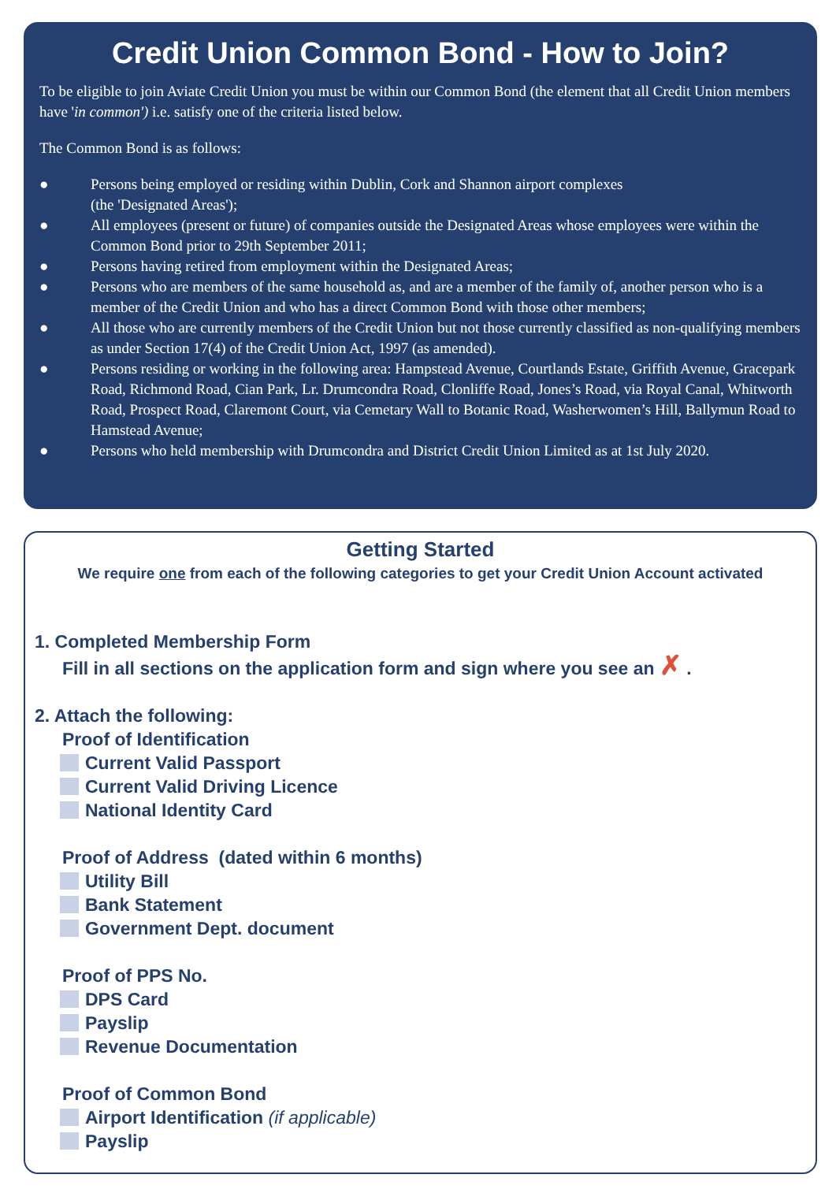Credit Union Common Bond - How to Join?
To be eligible to join Aviate Credit Union you must be within our Common Bond (the element that all Credit Union members have 'in common') i.e. satisfy one of the criteria listed below.
The Common Bond is as follows:
● Persons being employed or residing within Dublin, Cork and Shannon airport complexes
(the 'Designated Areas');
● All employees (present or future) of companies outside the Designated Areas whose employees were within the Common Bond prior to 29th September 2011;
● Persons having retired from employment within the Designated Areas;
● Persons who are members of the same household as, and are a member of the family of, another person who is a member of the Credit Union and who has a direct Common Bond with those other members;
● All those who are currently members of the Credit Union but not those currently classified as non-qualifying members as under Section 17(4) of the Credit Union Act, 1997 (as amended).
● Persons residing or working in the following area: Hampstead Avenue, Courtlands Estate, Griffith Avenue, Gracepark Road, Richmond Road, Cian Park, Lr. Drumcondra Road, Clonliffe Road, Jones’s Road, via Royal Canal, Whitworth Road, Prospect Road, Claremont Court, via Cemetary Wall to Botanic Road, Washerwomen’s Hill, Ballymun Road to Hamstead Avenue;
● Persons who held membership with Drumcondra and District Credit Union Limited as at 1st July 2020.
Getting Started
We require one from each of the following categories to get your Credit Union Account activated
1. Completed Membership Form
Fill in all sections on the application form and sign where you see an ✗ .
2. Attach the following:
Proof of Identification
Current Valid Passport
Current Valid Driving Licence
National Identity Card
Proof of Address (dated within 6 months)
Utility Bill
Bank Statement
Government Dept. document
Proof of PPS No.
DPS Card
Payslip
Revenue Documentation
Proof of Common Bond
Airport Identification (if applicable)
Payslip